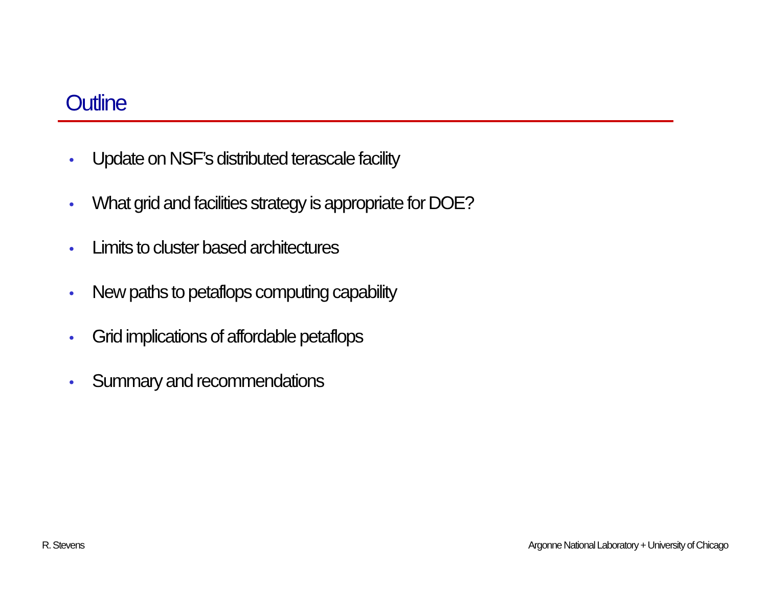Outline
• Update on NSF’s distributed terascale facility
• What grid and facilities strategy is appropriate for DOE?
• Limits to cluster based architectures
• New paths to petaflops computing capability
• Grid implications of affordable petaflops
• Summary and recommendations
R. Stevens
Argonne National Laboratory + University of Chicago